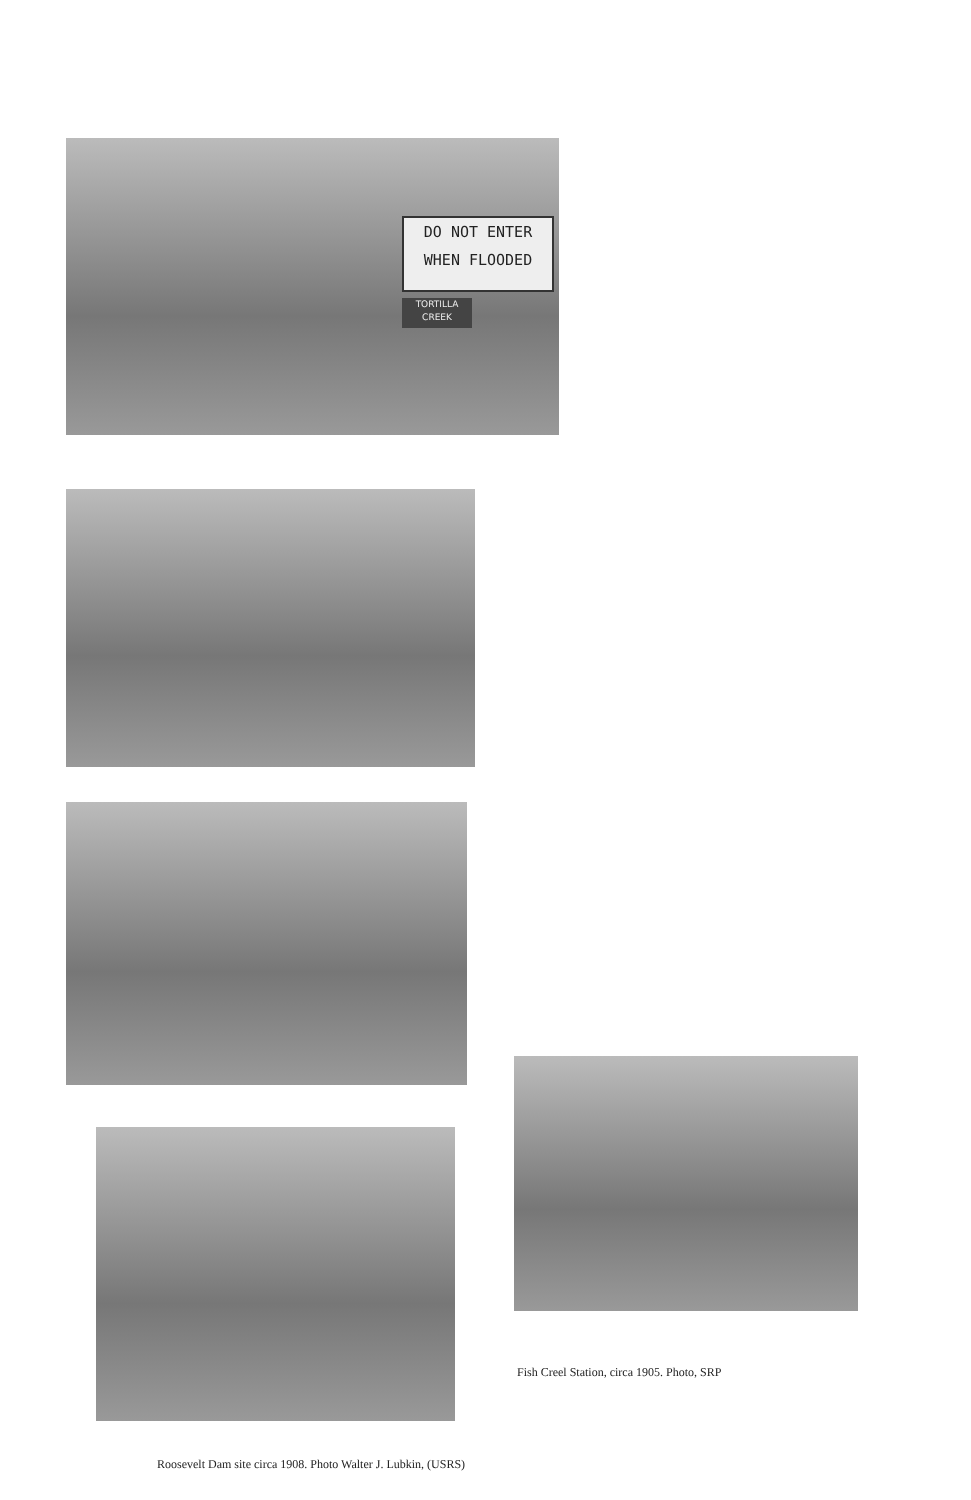DO NOT ENTER
WHEN FLOODED
TORTILLA
CREEK
Fish Creel Station, circa 1905. Photo, SRP
Roosevelt Dam site circa 1908. Photo Walter J. Lubkin, (USRS)